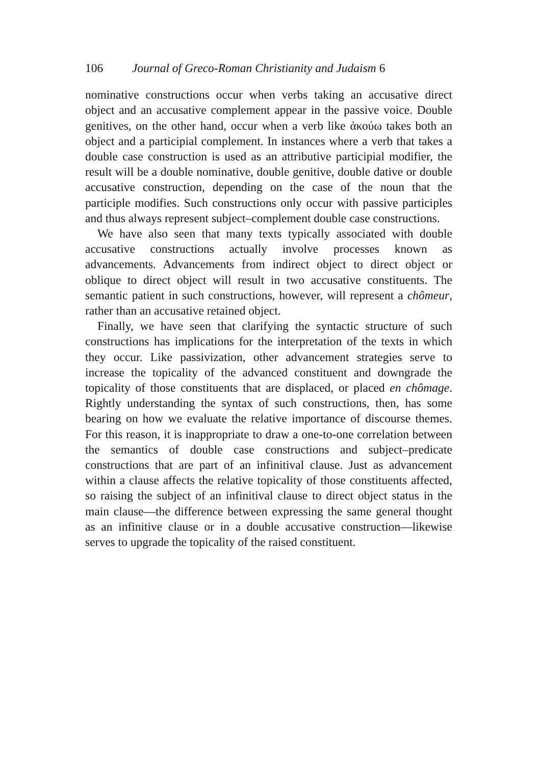106 Journal of Greco-Roman Christianity and Judaism 6
nominative constructions occur when verbs taking an accusative direct object and an accusative complement appear in the passive voice. Double genitives, on the other hand, occur when a verb like ἀκούω takes both an object and a participial complement. In instances where a verb that takes a double case construction is used as an attributive participial modifier, the result will be a double nominative, double genitive, double dative or double accusative construction, depending on the case of the noun that the participle modifies. Such constructions only occur with passive participles and thus always represent subject–complement double case constructions.
We have also seen that many texts typically associated with double accusative constructions actually involve processes known as advancements. Advancements from indirect object to direct object or oblique to direct object will result in two accusative constituents. The semantic patient in such constructions, however, will represent a chômeur, rather than an accusative retained object.
Finally, we have seen that clarifying the syntactic structure of such constructions has implications for the interpretation of the texts in which they occur. Like passivization, other advancement strategies serve to increase the topicality of the advanced constituent and downgrade the topicality of those constituents that are displaced, or placed en chômage. Rightly understanding the syntax of such constructions, then, has some bearing on how we evaluate the relative importance of discourse themes. For this reason, it is inappropriate to draw a one-to-one correlation between the semantics of double case constructions and subject–predicate constructions that are part of an infinitival clause. Just as advancement within a clause affects the relative topicality of those constituents affected, so raising the subject of an infinitival clause to direct object status in the main clause—the difference between expressing the same general thought as an infinitive clause or in a double accusative construction—likewise serves to upgrade the topicality of the raised constituent.